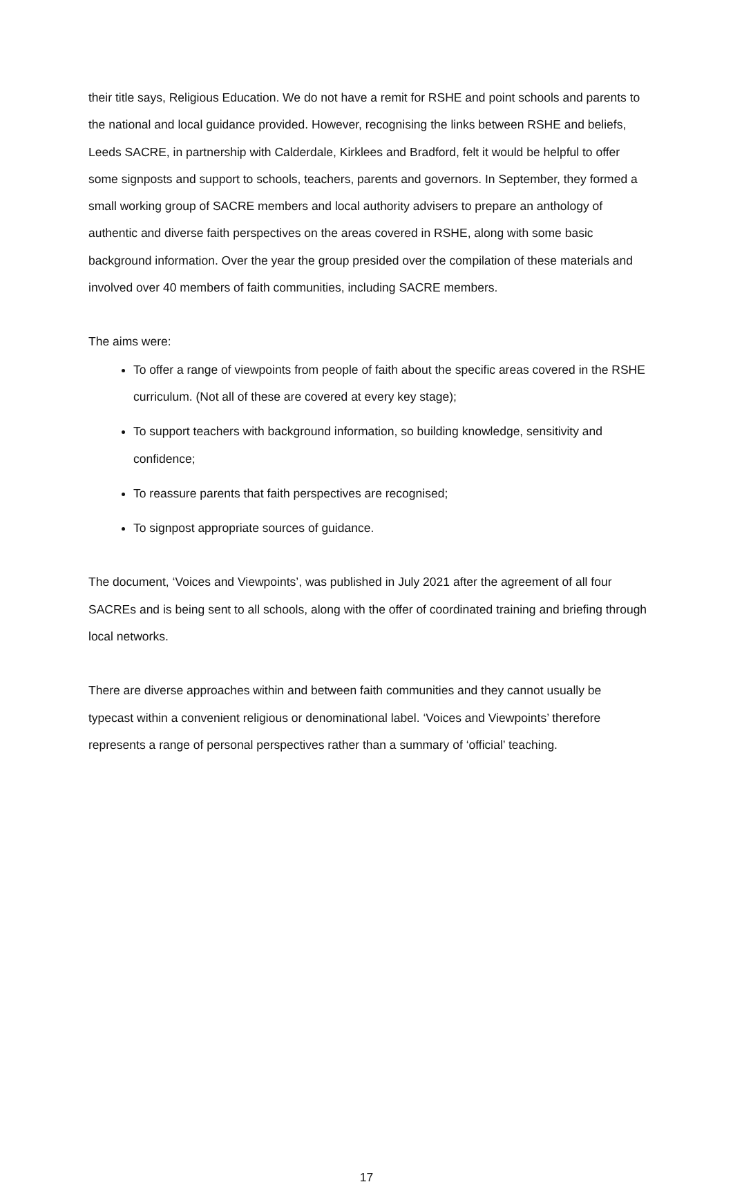their title says, Religious Education. We do not have a remit for RSHE and point schools and parents to the national and local guidance provided. However, recognising the links between RSHE and beliefs, Leeds SACRE, in partnership with Calderdale, Kirklees and Bradford, felt it would be helpful to offer some signposts and support to schools, teachers, parents and governors. In September, they formed a small working group of SACRE members and local authority advisers to prepare an anthology of authentic and diverse faith perspectives on the areas covered in RSHE, along with some basic background information. Over the year the group presided over the compilation of these materials and involved over 40 members of faith communities, including SACRE members.
The aims were:
To offer a range of viewpoints from people of faith about the specific areas covered in the RSHE curriculum. (Not all of these are covered at every key stage);
To support teachers with background information, so building knowledge, sensitivity and confidence;
To reassure parents that faith perspectives are recognised;
To signpost appropriate sources of guidance.
The document, ‘Voices and Viewpoints’, was published in July 2021 after the agreement of all four SACREs and is being sent to all schools, along with the offer of coordinated training and briefing through local networks.
There are diverse approaches within and between faith communities and they cannot usually be typecast within a convenient religious or denominational label. ‘Voices and Viewpoints’ therefore represents a range of personal perspectives rather than a summary of ‘official’ teaching.
17